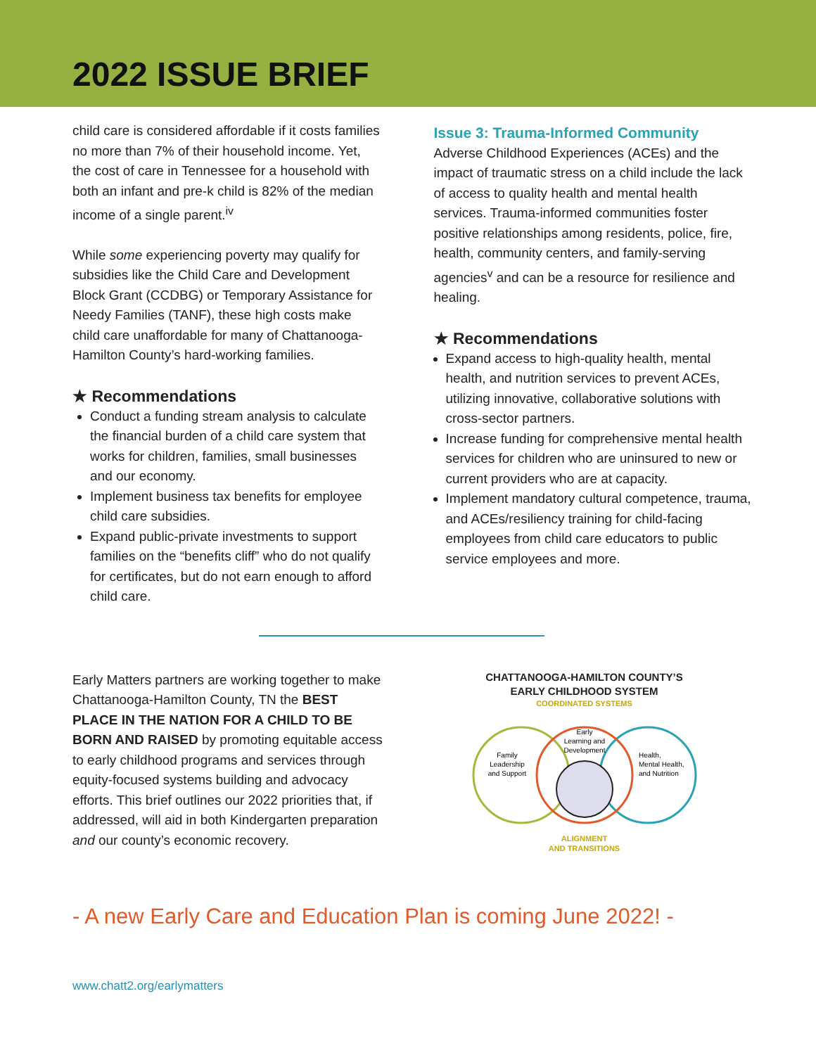2022 ISSUE BRIEF
child care is considered affordable if it costs families no more than 7% of their household income. Yet, the cost of care in Tennessee for a household with both an infant and pre-k child is 82% of the median income of a single parent.<sup>iv</sup>
While some experiencing poverty may qualify for subsidies like the Child Care and Development Block Grant (CCDBG) or Temporary Assistance for Needy Families (TANF), these high costs make child care unaffordable for many of Chattanooga-Hamilton County’s hard-working families.
★ Recommendations
Conduct a funding stream analysis to calculate the financial burden of a child care system that works for children, families, small businesses and our economy.
Implement business tax benefits for employee child care subsidies.
Expand public-private investments to support families on the “benefits cliff” who do not qualify for certificates, but do not earn enough to afford child care.
Issue 3: Trauma-Informed Community
Adverse Childhood Experiences (ACEs) and the impact of traumatic stress on a child include the lack of access to quality health and mental health services. Trauma-informed communities foster positive relationships among residents, police, fire, health, community centers, and family-serving agencies<sup>v</sup> and can be a resource for resilience and healing.
★ Recommendations
Expand access to high-quality health, mental health, and nutrition services to prevent ACEs, utilizing innovative, collaborative solutions with cross-sector partners.
Increase funding for comprehensive mental health services for children who are uninsured to new or current providers who are at capacity.
Implement mandatory cultural competence, trauma, and ACEs/resiliency training for child-facing employees from child care educators to public service employees and more.
Early Matters partners are working together to make Chattanooga-Hamilton County, TN the BEST PLACE IN THE NATION FOR A CHILD TO BE BORN AND RAISED by promoting equitable access to early childhood programs and services through equity-focused systems building and advocacy efforts. This brief outlines our 2022 priorities that, if addressed, will aid in both Kindergarten preparation and our county’s economic recovery.
CHATTANOOGA-HAMILTON COUNTY’S
EARLY CHILDHOOD SYSTEM
COORDINATED SYSTEMS
Family
Leadership
and Support
Early
Learning and
Development
Health,
Mental Health,
and Nutrition
ALIGNMENT
AND TRANSITIONS
- A new Early Care and Education Plan is coming June 2022! -
www.chatt2.org/earlymatters